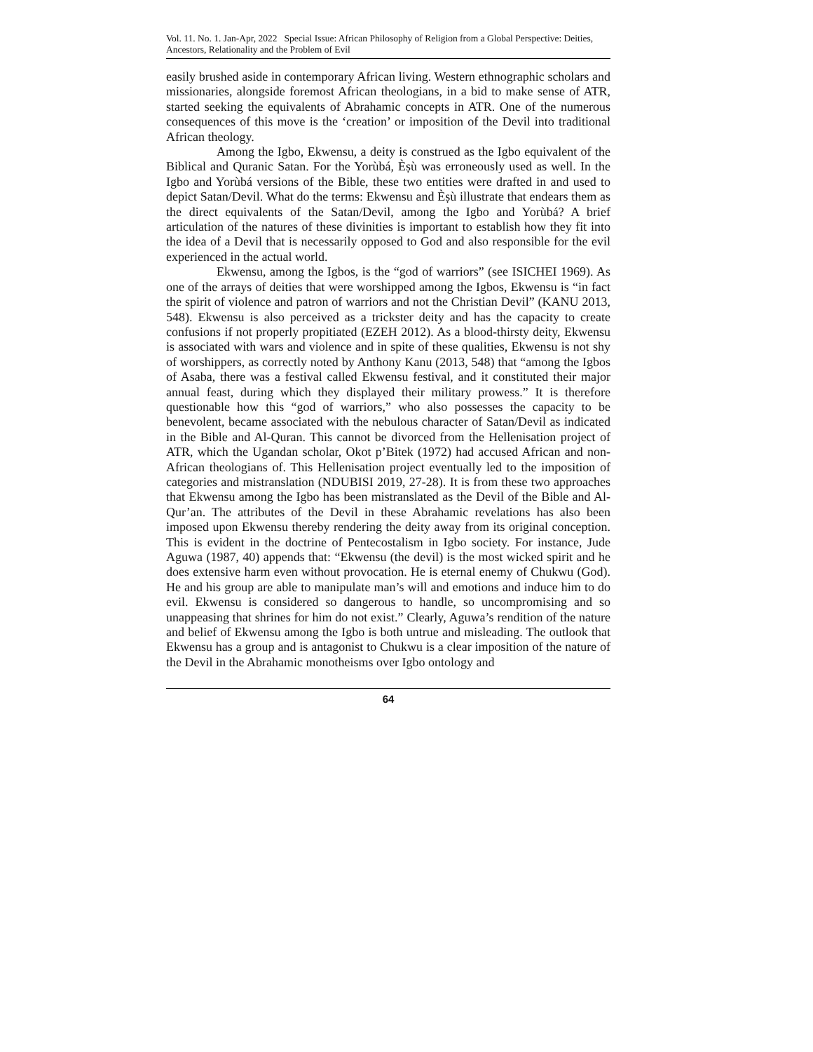Vol. 11. No. 1. Jan-Apr, 2022 Special Issue: African Philosophy of Religion from a Global Perspective: Deities, Ancestors, Relationality and the Problem of Evil
easily brushed aside in contemporary African living. Western ethnographic scholars and missionaries, alongside foremost African theologians, in a bid to make sense of ATR, started seeking the equivalents of Abrahamic concepts in ATR. One of the numerous consequences of this move is the ‘creation’ or imposition of the Devil into traditional African theology.
Among the Igbo, Ekwensu, a deity is construed as the Igbo equivalent of the Biblical and Quranic Satan. For the Yorùbá, Èṣù was erroneously used as well. In the Igbo and Yorùbá versions of the Bible, these two entities were drafted in and used to depict Satan/Devil. What do the terms: Ekwensu and Èṣù illustrate that endears them as the direct equivalents of the Satan/Devil, among the Igbo and Yorùbá? A brief articulation of the natures of these divinities is important to establish how they fit into the idea of a Devil that is necessarily opposed to God and also responsible for the evil experienced in the actual world.
Ekwensu, among the Igbos, is the “god of warriors” (see ISICHEI 1969). As one of the arrays of deities that were worshipped among the Igbos, Ekwensu is “in fact the spirit of violence and patron of warriors and not the Christian Devil” (KANU 2013, 548). Ekwensu is also perceived as a trickster deity and has the capacity to create confusions if not properly propitiated (EZEH 2012). As a blood-thirsty deity, Ekwensu is associated with wars and violence and in spite of these qualities, Ekwensu is not shy of worshippers, as correctly noted by Anthony Kanu (2013, 548) that “among the Igbos of Asaba, there was a festival called Ekwensu festival, and it constituted their major annual feast, during which they displayed their military prowess.” It is therefore questionable how this “god of warriors,” who also possesses the capacity to be benevolent, became associated with the nebulous character of Satan/Devil as indicated in the Bible and Al-Quran. This cannot be divorced from the Hellenisation project of ATR, which the Ugandan scholar, Okot p’Bitek (1972) had accused African and non-African theologians of. This Hellenisation project eventually led to the imposition of categories and mistranslation (NDUBISI 2019, 27-28). It is from these two approaches that Ekwensu among the Igbo has been mistranslated as the Devil of the Bible and Al-Qur’an. The attributes of the Devil in these Abrahamic revelations has also been imposed upon Ekwensu thereby rendering the deity away from its original conception. This is evident in the doctrine of Pentecostalism in Igbo society. For instance, Jude Aguwa (1987, 40) appends that: “Ekwensu (the devil) is the most wicked spirit and he does extensive harm even without provocation. He is eternal enemy of Chukwu (God). He and his group are able to manipulate man’s will and emotions and induce him to do evil. Ekwensu is considered so dangerous to handle, so uncompromising and so unappeasing that shrines for him do not exist.” Clearly, Aguwa’s rendition of the nature and belief of Ekwensu among the Igbo is both untrue and misleading. The outlook that Ekwensu has a group and is antagonist to Chukwu is a clear imposition of the nature of the Devil in the Abrahamic monotheisms over Igbo ontology and
64